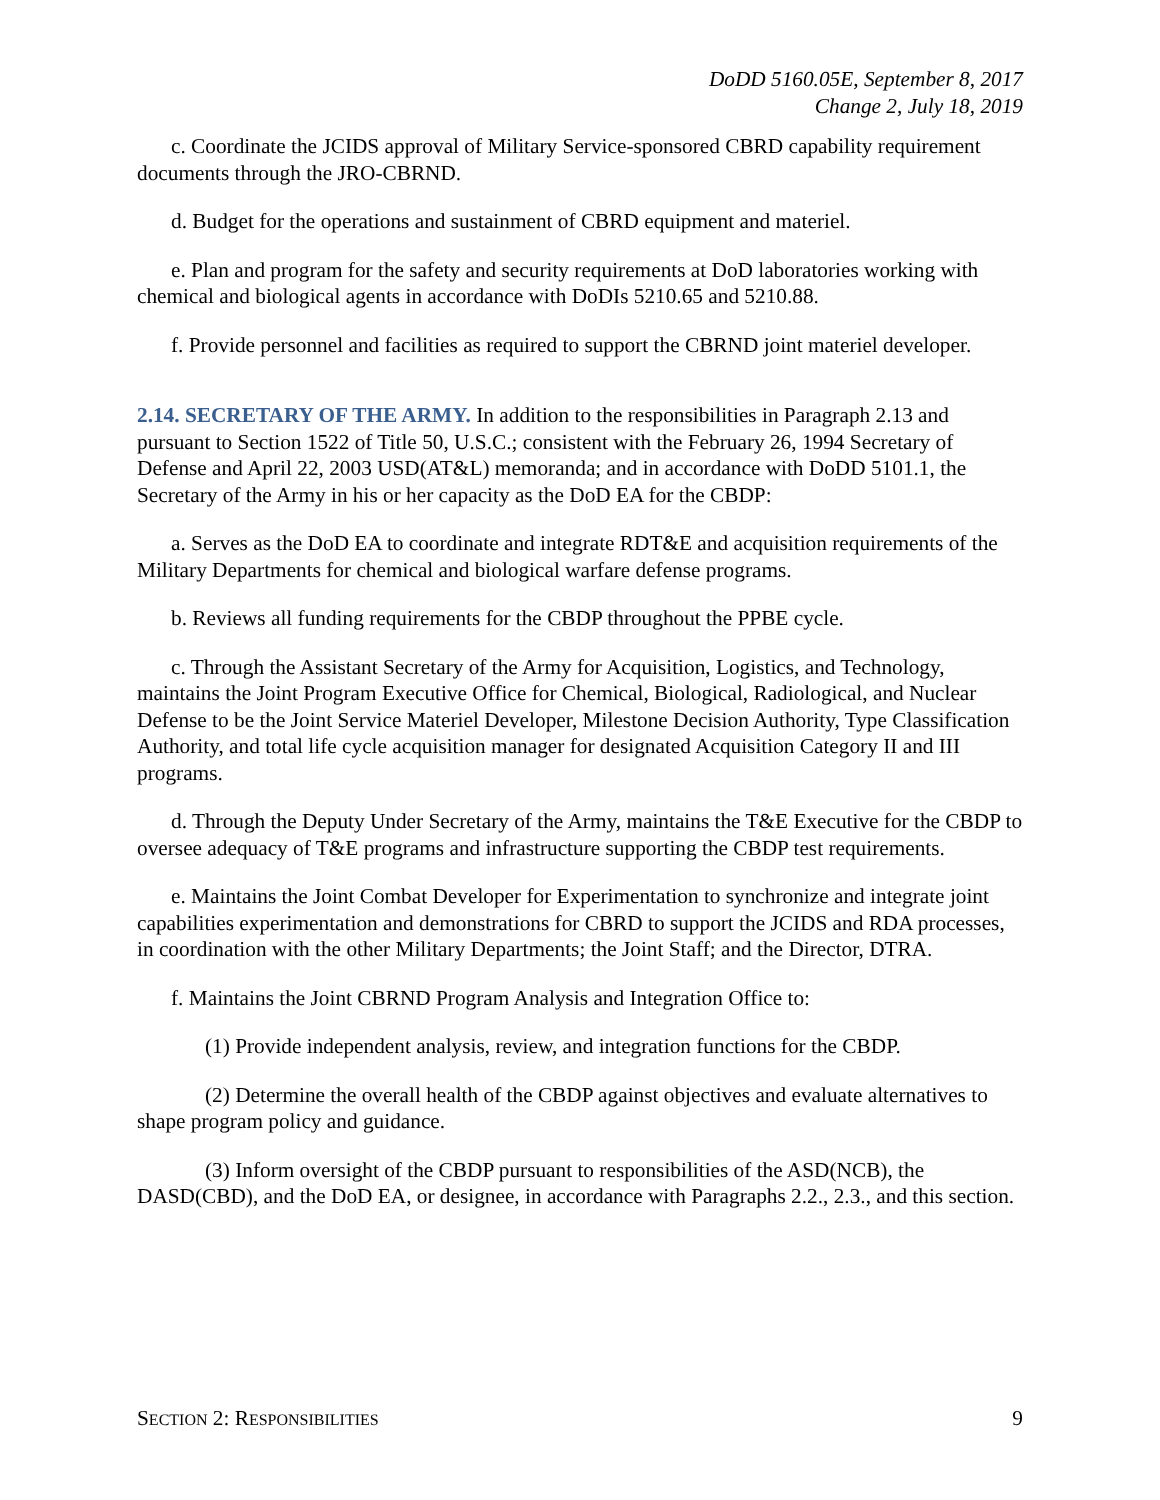DoDD 5160.05E, September 8, 2017
Change 2, July 18, 2019
c. Coordinate the JCIDS approval of Military Service-sponsored CBRD capability requirement documents through the JRO-CBRND.
d. Budget for the operations and sustainment of CBRD equipment and materiel.
e. Plan and program for the safety and security requirements at DoD laboratories working with chemical and biological agents in accordance with DoDIs 5210.65 and 5210.88.
f. Provide personnel and facilities as required to support the CBRND joint materiel developer.
2.14. SECRETARY OF THE ARMY. In addition to the responsibilities in Paragraph 2.13 and pursuant to Section 1522 of Title 50, U.S.C.; consistent with the February 26, 1994 Secretary of Defense and April 22, 2003 USD(AT&L) memoranda; and in accordance with DoDD 5101.1, the Secretary of the Army in his or her capacity as the DoD EA for the CBDP:
a. Serves as the DoD EA to coordinate and integrate RDT&E and acquisition requirements of the Military Departments for chemical and biological warfare defense programs.
b. Reviews all funding requirements for the CBDP throughout the PPBE cycle.
c. Through the Assistant Secretary of the Army for Acquisition, Logistics, and Technology, maintains the Joint Program Executive Office for Chemical, Biological, Radiological, and Nuclear Defense to be the Joint Service Materiel Developer, Milestone Decision Authority, Type Classification Authority, and total life cycle acquisition manager for designated Acquisition Category II and III programs.
d. Through the Deputy Under Secretary of the Army, maintains the T&E Executive for the CBDP to oversee adequacy of T&E programs and infrastructure supporting the CBDP test requirements.
e. Maintains the Joint Combat Developer for Experimentation to synchronize and integrate joint capabilities experimentation and demonstrations for CBRD to support the JCIDS and RDA processes, in coordination with the other Military Departments; the Joint Staff; and the Director, DTRA.
f. Maintains the Joint CBRND Program Analysis and Integration Office to:
(1) Provide independent analysis, review, and integration functions for the CBDP.
(2) Determine the overall health of the CBDP against objectives and evaluate alternatives to shape program policy and guidance.
(3) Inform oversight of the CBDP pursuant to responsibilities of the ASD(NCB), the DASD(CBD), and the DoD EA, or designee, in accordance with Paragraphs 2.2., 2.3., and this section.
SECTION 2: RESPONSIBILITIES 9